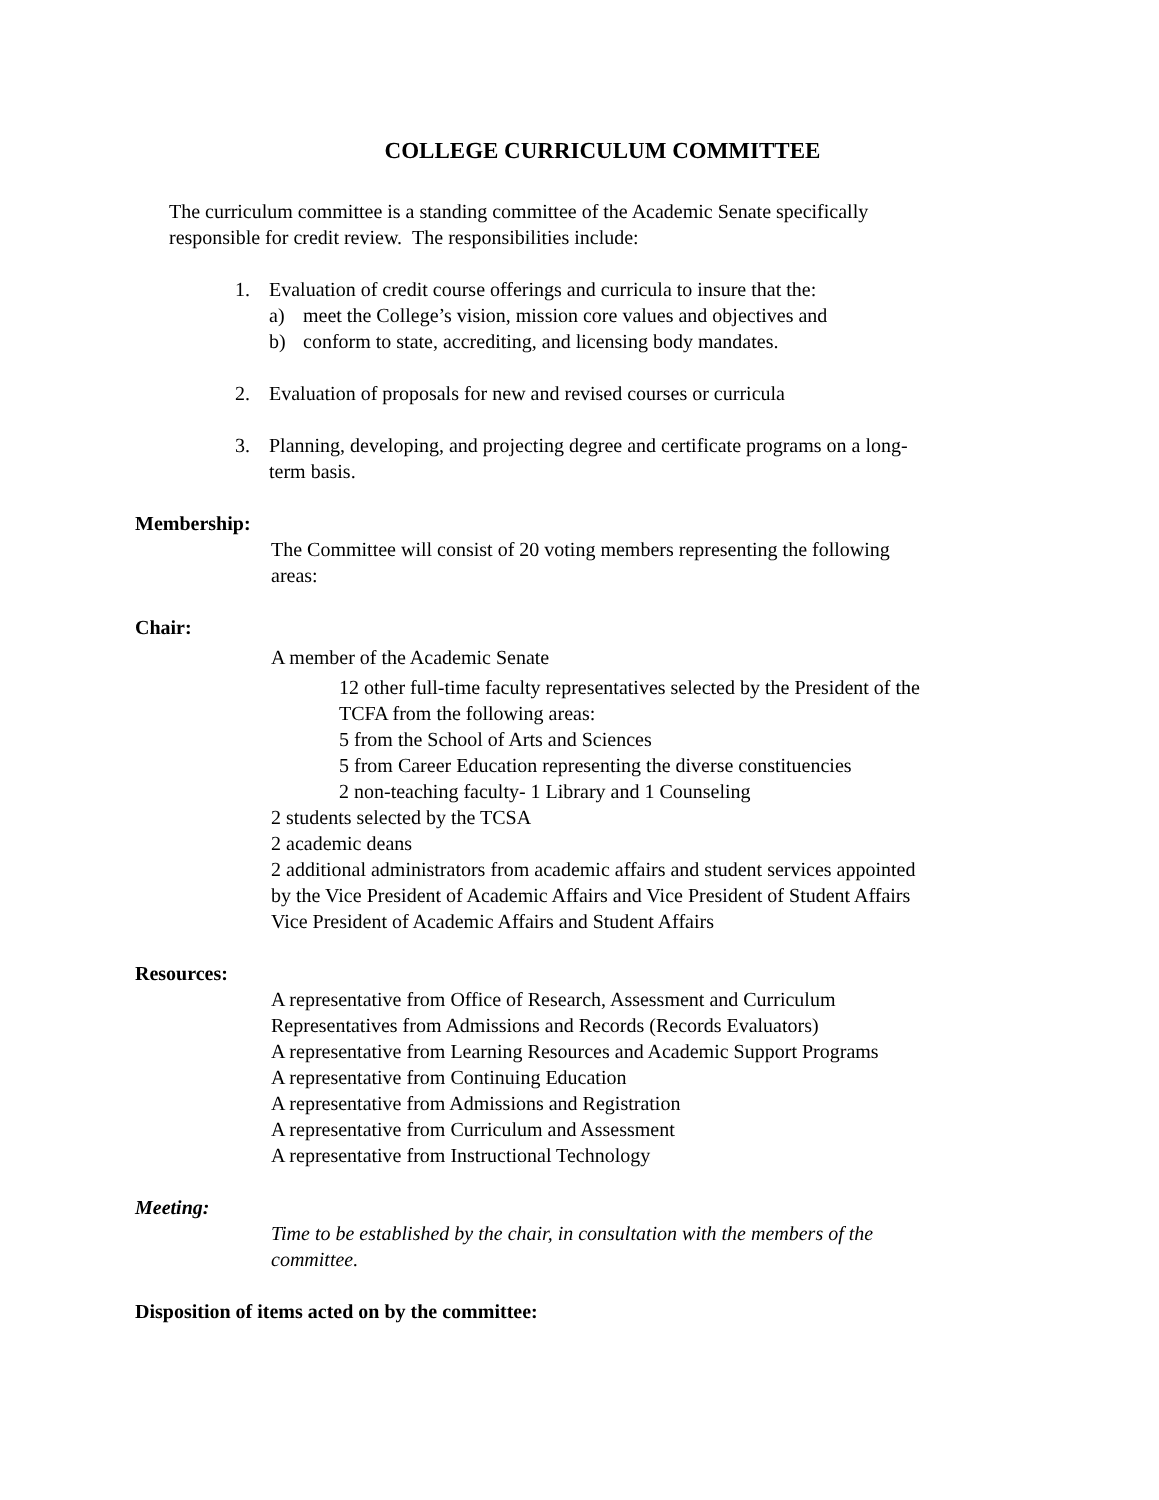COLLEGE CURRICULUM COMMITTEE
The curriculum committee is a standing committee of the Academic Senate specifically
responsible for credit review. The responsibilities include:
1. Evaluation of credit course offerings and curricula to insure that the:
a) meet the College’s vision, mission core values and objectives and
b) conform to state, accrediting, and licensing body mandates.
2. Evaluation of proposals for new and revised courses or curricula
3. Planning, developing, and projecting degree and certificate programs on a long-
term basis.
Membership:
The Committee will consist of 20 voting members representing the following
areas:
Chair:
A member of the Academic Senate
12 other full-time faculty representatives selected by the President of the
TCFA from the following areas:
5 from the School of Arts and Sciences
5 from Career Education representing the diverse constituencies
2 non-teaching faculty- 1 Library and 1 Counseling
2 students selected by the TCSA
2 academic deans
2 additional administrators from academic affairs and student services appointed
by the Vice President of Academic Affairs and Vice President of Student Affairs
Vice President of Academic Affairs and Student Affairs
Resources:
A representative from Office of Research, Assessment and Curriculum
Representatives from Admissions and Records (Records Evaluators)
A representative from Learning Resources and Academic Support Programs
A representative from Continuing Education
A representative from Admissions and Registration
A representative from Curriculum and Assessment
A representative from Instructional Technology
Meeting:
Time to be established by the chair, in consultation with the members of the
committee.
Disposition of items acted on by the committee: